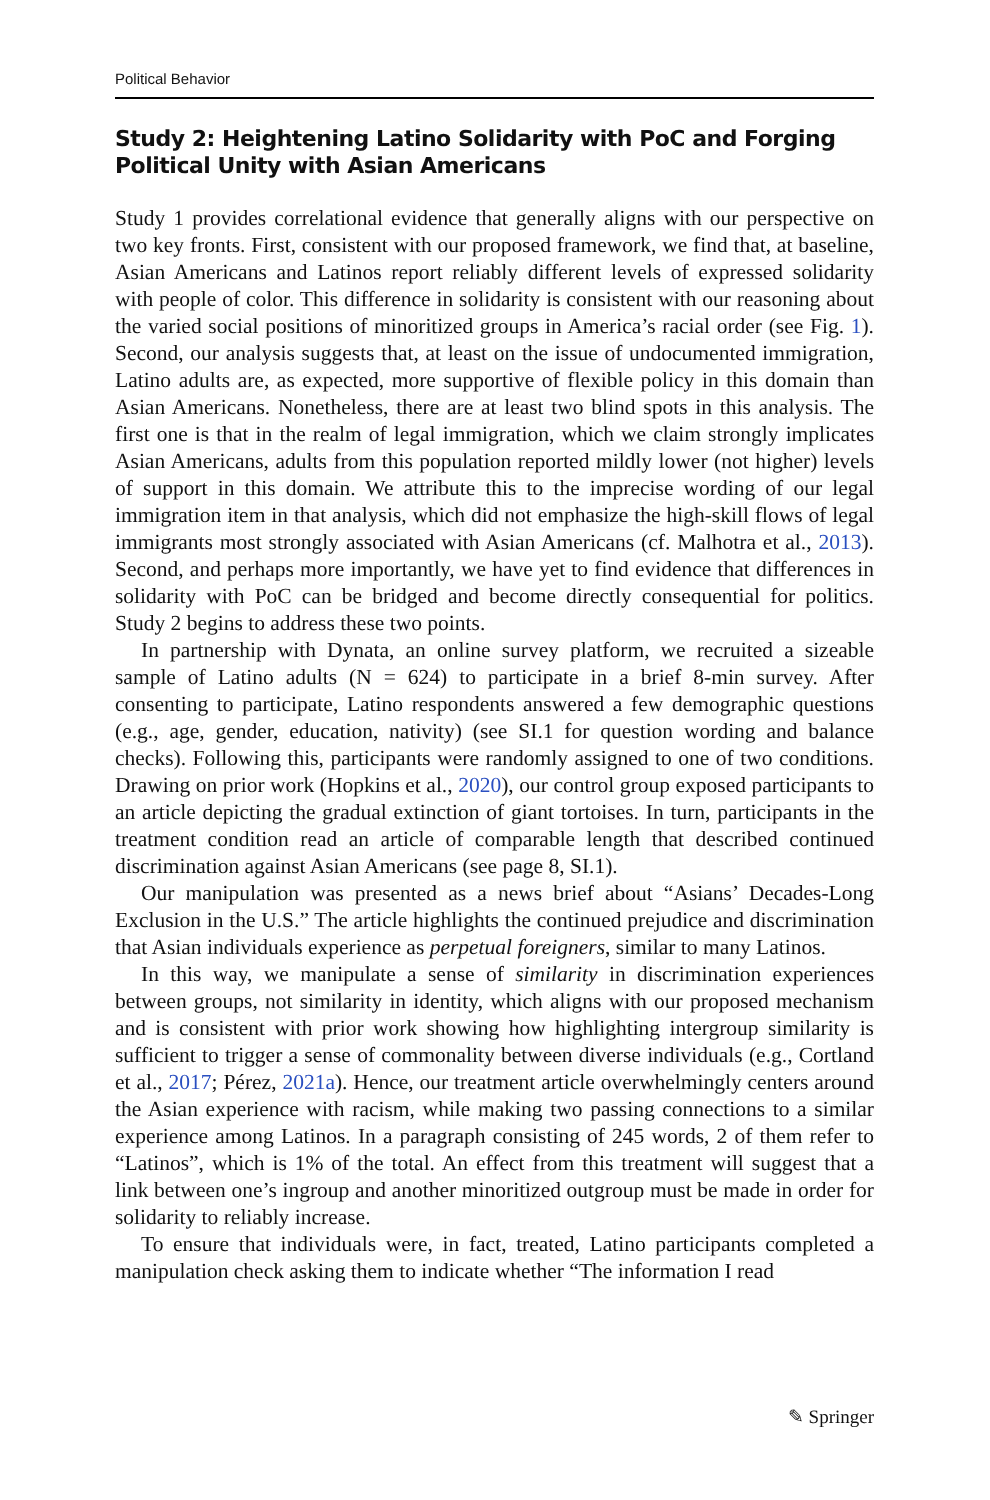Political Behavior
Study 2: Heightening Latino Solidarity with PoC and Forging Political Unity with Asian Americans
Study 1 provides correlational evidence that generally aligns with our perspective on two key fronts. First, consistent with our proposed framework, we find that, at baseline, Asian Americans and Latinos report reliably different levels of expressed solidarity with people of color. This difference in solidarity is consistent with our reasoning about the varied social positions of minoritized groups in America’s racial order (see Fig. 1). Second, our analysis suggests that, at least on the issue of undocumented immigration, Latino adults are, as expected, more supportive of flexible policy in this domain than Asian Americans. Nonetheless, there are at least two blind spots in this analysis. The first one is that in the realm of legal immigration, which we claim strongly implicates Asian Americans, adults from this population reported mildly lower (not higher) levels of support in this domain. We attribute this to the imprecise wording of our legal immigration item in that analysis, which did not emphasize the high-skill flows of legal immigrants most strongly associated with Asian Americans (cf. Malhotra et al., 2013). Second, and perhaps more importantly, we have yet to find evidence that differences in solidarity with PoC can be bridged and become directly consequential for politics. Study 2 begins to address these two points.
In partnership with Dynata, an online survey platform, we recruited a sizeable sample of Latino adults (N = 624) to participate in a brief 8-min survey. After consenting to participate, Latino respondents answered a few demographic questions (e.g., age, gender, education, nativity) (see SI.1 for question wording and balance checks). Following this, participants were randomly assigned to one of two conditions. Drawing on prior work (Hopkins et al., 2020), our control group exposed participants to an article depicting the gradual extinction of giant tortoises. In turn, participants in the treatment condition read an article of comparable length that described continued discrimination against Asian Americans (see page 8, SI.1).
Our manipulation was presented as a news brief about “Asians’ Decades-Long Exclusion in the U.S.” The article highlights the continued prejudice and discrimination that Asian individuals experience as perpetual foreigners, similar to many Latinos.
In this way, we manipulate a sense of similarity in discrimination experiences between groups, not similarity in identity, which aligns with our proposed mechanism and is consistent with prior work showing how highlighting intergroup similarity is sufficient to trigger a sense of commonality between diverse individuals (e.g., Cortland et al., 2017; Pérez, 2021a). Hence, our treatment article overwhelmingly centers around the Asian experience with racism, while making two passing connections to a similar experience among Latinos. In a paragraph consisting of 245 words, 2 of them refer to “Latinos”, which is 1% of the total. An effect from this treatment will suggest that a link between one’s ingroup and another minoritized outgroup must be made in order for solidarity to reliably increase.
To ensure that individuals were, in fact, treated, Latino participants completed a manipulation check asking them to indicate whether “The information I read
✎ Springer